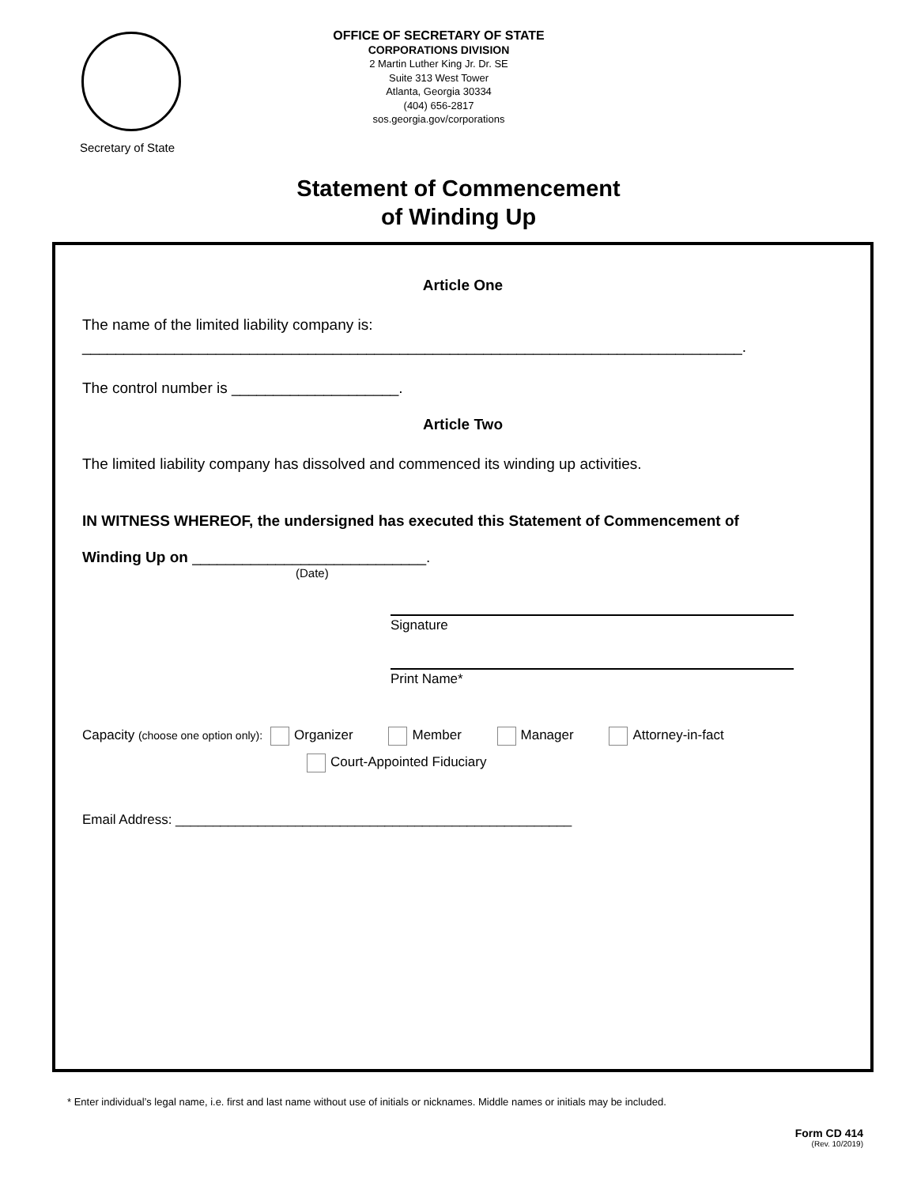Secretary of State
OFFICE OF SECRETARY OF STATE
CORPORATIONS DIVISION
2 Martin Luther King Jr. Dr. SE
Suite 313 West Tower
Atlanta, Georgia 30334
(404) 656-2817
sos.georgia.gov/corporations
Statement of Commencement
of Winding Up
Article One
The name of the limited liability company is:
_______________________________________________________________________________.
The control number is ____________________.
Article Two
The limited liability company has dissolved and commenced its winding up activities.
IN WITNESS WHEREOF, the undersigned has executed this Statement of Commencement of
Winding Up on ____________________________.
(Date)
Signature
Print Name*
Capacity (choose one option only): Organizer Member Manager Attorney-in-fact
Court-Appointed Fiduciary
Email Address: _____________________________________________________
* Enter individual’s legal name, i.e. first and last name without use of initials or nicknames. Middle names or initials may be included.
Form CD 414
(Rev. 10/2019)